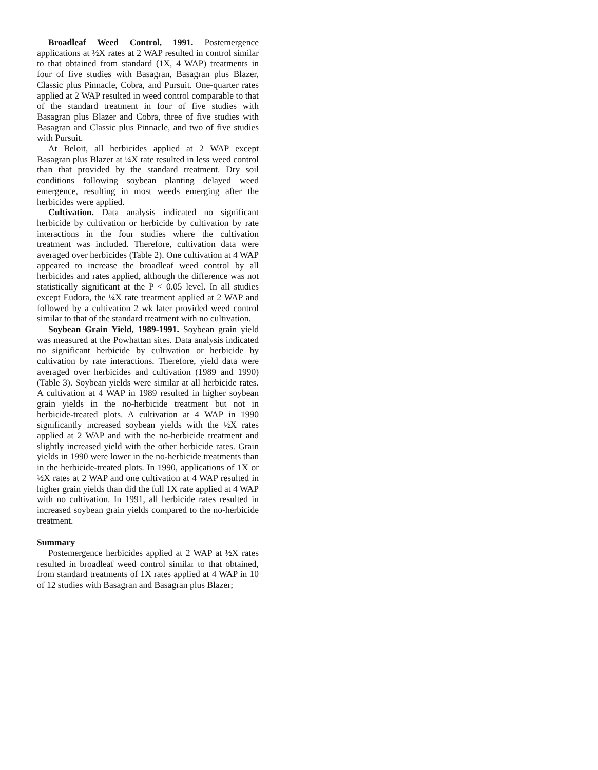Broadleaf Weed Control, 1991. Postemergence applications at ½X rates at 2 WAP resulted in control similar to that obtained from standard (1X, 4 WAP) treatments in four of five studies with Basagran, Basagran plus Blazer, Classic plus Pinnacle, Cobra, and Pursuit. One-quarter rates applied at 2 WAP resulted in weed control comparable to that of the standard treatment in four of five studies with Basagran plus Blazer and Cobra, three of five studies with Basagran and Classic plus Pinnacle, and two of five studies with Pursuit.
At Beloit, all herbicides applied at 2 WAP except Basagran plus Blazer at ¼X rate resulted in less weed control than that provided by the standard treatment. Dry soil conditions following soybean planting delayed weed emergence, resulting in most weeds emerging after the herbicides were applied.
Cultivation. Data analysis indicated no significant herbicide by cultivation or herbicide by cultivation by rate interactions in the four studies where the cultivation treatment was included. Therefore, cultivation data were averaged over herbicides (Table 2). One cultivation at 4 WAP appeared to increase the broadleaf weed control by all herbicides and rates applied, although the difference was not statistically significant at the P < 0.05 level. In all studies except Eudora, the ¼X rate treatment applied at 2 WAP and followed by a cultivation 2 wk later provided weed control similar to that of the standard treatment with no cultivation.
Soybean Grain Yield, 1989-1991. Soybean grain yield was measured at the Powhattan sites. Data analysis indicated no significant herbicide by cultivation or herbicide by cultivation by rate interactions. Therefore, yield data were averaged over herbicides and cultivation (1989 and 1990) (Table 3). Soybean yields were similar at all herbicide rates. A cultivation at 4 WAP in 1989 resulted in higher soybean grain yields in the no-herbicide treatment but not in herbicide-treated plots. A cultivation at 4 WAP in 1990 significantly increased soybean yields with the ½X rates applied at 2 WAP and with the no-herbicide treatment and slightly increased yield with the other herbicide rates. Grain yields in 1990 were lower in the no-herbicide treatments than in the herbicide-treated plots. In 1990, applications of 1X or ½X rates at 2 WAP and one cultivation at 4 WAP resulted in higher grain yields than did the full 1X rate applied at 4 WAP with no cultivation. In 1991, all herbicide rates resulted in increased soybean grain yields compared to the no-herbicide treatment.
Summary
Postemergence herbicides applied at 2 WAP at ½X rates resulted in broadleaf weed control similar to that obtained, from standard treatments of 1X rates applied at 4 WAP in 10 of 12 studies with Basagran and Basagran plus Blazer;